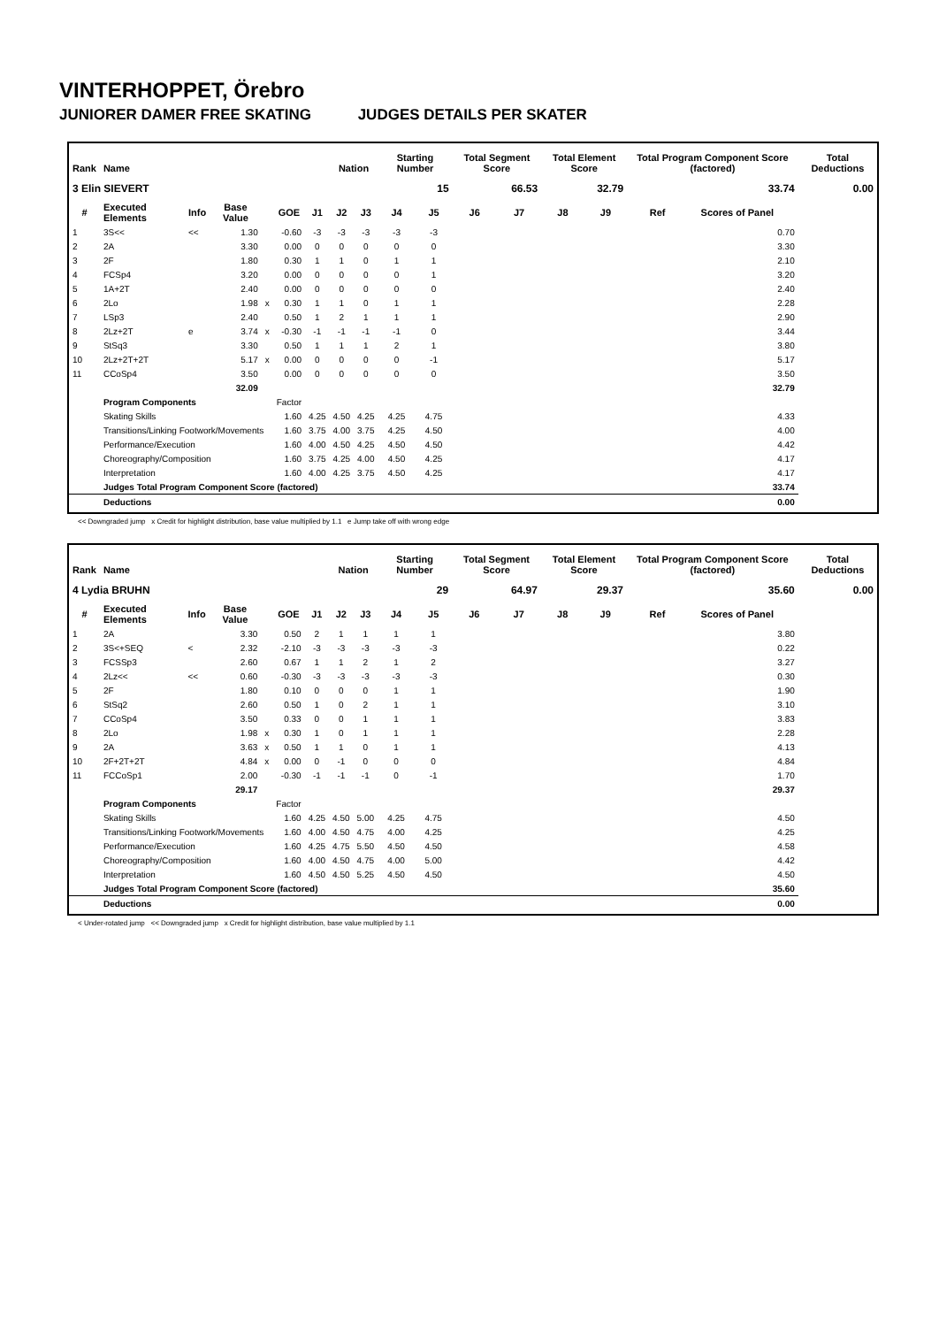VINTERHOPPET, Örebro
JUNIORER DAMER FREE SKATING JUDGES DETAILS PER SKATER
| Rank | Name | | | | | | Nation | | Starting Number | | Total Segment Score | | Total Element Score | | Total Program Component Score (factored) | | | Total Deductions |
| --- | --- | --- | --- | --- | --- | --- | --- | --- | --- | --- | --- | --- | --- | --- | --- | --- | --- | --- |
| 3 Elin SIEVERT | | | | | | | | | 15 | | 66.53 | | 32.79 | | 33.74 | | | 0.00 |
| # | Executed Elements | Info | Base Value | | GOE | J1 | J2 | J3 | J4 | J5 | J6 | J7 | J8 | J9 | | Ref | Scores of Panel | |
| 1 | 3S<< | << | 1.30 | | -0.60 | -3 | -3 | -3 | -3 | -3 | | | | | | | 0.70 | |
| 2 | 2A | | 3.30 | | 0.00 | 0 | 0 | 0 | 0 | 0 | | | | | | | 3.30 | |
| 3 | 2F | | 1.80 | | 0.30 | 1 | 1 | 0 | 1 | 1 | | | | | | | 2.10 | |
| 4 | FCSp4 | | 3.20 | | 0.00 | 0 | 0 | 0 | 0 | 1 | | | | | | | 3.20 | |
| 5 | 1A+2T | | 2.40 | | 0.00 | 0 | 0 | 0 | 0 | 0 | | | | | | | 2.40 | |
| 6 | 2Lo | | 1.98 | x | 0.30 | 1 | 1 | 0 | 1 | 1 | | | | | | | 2.28 | |
| 7 | LSp3 | | 2.40 | | 0.50 | 1 | 2 | 1 | 1 | 1 | | | | | | | 2.90 | |
| 8 | 2Lz+2T | e | 3.74 | x | -0.30 | -1 | -1 | -1 | -1 | 0 | | | | | | | 3.44 | |
| 9 | StSq3 | | 3.30 | | 0.50 | 1 | 1 | 1 | 2 | 1 | | | | | | | 3.80 | |
| 10 | 2Lz+2T+2T | | 5.17 | x | 0.00 | 0 | 0 | 0 | 0 | -1 | | | | | | | 5.17 | |
| 11 | CCoSp4 | | 3.50 | | 0.00 | 0 | 0 | 0 | 0 | 0 | | | | | | | 3.50 | |
| | | | 32.09 | | | | | | | | | | | | | | 32.79 | |
| | Program Components | | | | Factor | | | | | | | | | | | | | |
| | Skating Skills | | | | 1.60 | 4.25 | 4.50 | 4.25 | 4.25 | 4.75 | | | | | | | 4.33 | |
| | Transitions/Linking Footwork/Movements | | | | 1.60 | 3.75 | 4.00 | 3.75 | 4.25 | 4.50 | | | | | | | 4.00 | |
| | Performance/Execution | | | | 1.60 | 4.00 | 4.50 | 4.25 | 4.50 | 4.50 | | | | | | | 4.42 | |
| | Choreography/Composition | | | | 1.60 | 3.75 | 4.25 | 4.00 | 4.50 | 4.25 | | | | | | | 4.17 | |
| | Interpretation | | | | 1.60 | 4.00 | 4.25 | 3.75 | 4.50 | 4.25 | | | | | | | 4.17 | |
| | Judges Total Program Component Score (factored) | | | | | | | | | | | | | | | | 33.74 | |
| | Deductions | | | | | | | | | | | | | | | | 0.00 | |
<< Downgraded jump x Credit for highlight distribution, base value multiplied by 1.1 e Jump take off with wrong edge
| Rank | Name | | | | | | Nation | | Starting Number | | Total Segment Score | | Total Element Score | | Total Program Component Score (factored) | | | Total Deductions |
| --- | --- | --- | --- | --- | --- | --- | --- | --- | --- | --- | --- | --- | --- | --- | --- | --- | --- | --- |
| 4 Lydia BRUHN | | | | | | | | | 29 | | 64.97 | | 29.37 | | 35.60 | | | 0.00 |
| # | Executed Elements | Info | Base Value | | GOE | J1 | J2 | J3 | J4 | J5 | J6 | J7 | J8 | J9 | | Ref | Scores of Panel | |
| 1 | 2A | | 3.30 | | 0.50 | 2 | 1 | 1 | 1 | 1 | | | | | | | 3.80 | |
| 2 | 3S<+SEQ | < | 2.32 | | -2.10 | -3 | -3 | -3 | -3 | -3 | | | | | | | 0.22 | |
| 3 | FCSSp3 | | 2.60 | | 0.67 | 1 | 1 | 2 | 1 | 2 | | | | | | | 3.27 | |
| 4 | 2Lz<< | << | 0.60 | | -0.30 | -3 | -3 | -3 | -3 | -3 | | | | | | | 0.30 | |
| 5 | 2F | | 1.80 | | 0.10 | 0 | 0 | 0 | 1 | 1 | | | | | | | 1.90 | |
| 6 | StSq2 | | 2.60 | | 0.50 | 1 | 0 | 2 | 1 | 1 | | | | | | | 3.10 | |
| 7 | CCoSp4 | | 3.50 | | 0.33 | 0 | 0 | 1 | 1 | 1 | | | | | | | 3.83 | |
| 8 | 2Lo | | 1.98 | x | 0.30 | 1 | 0 | 1 | 1 | 1 | | | | | | | 2.28 | |
| 9 | 2A | | 3.63 | x | 0.50 | 1 | 1 | 0 | 1 | 1 | | | | | | | 4.13 | |
| 10 | 2F+2T+2T | | 4.84 | x | 0.00 | 0 | -1 | 0 | 0 | 0 | | | | | | | 4.84 | |
| 11 | FCCoSp1 | | 2.00 | | -0.30 | -1 | -1 | -1 | 0 | -1 | | | | | | | 1.70 | |
| | | | 29.17 | | | | | | | | | | | | | | 29.37 | |
| | Program Components | | | | Factor | | | | | | | | | | | | | |
| | Skating Skills | | | | 1.60 | 4.25 | 4.50 | 5.00 | 4.25 | 4.75 | | | | | | | 4.50 | |
| | Transitions/Linking Footwork/Movements | | | | 1.60 | 4.00 | 4.50 | 4.75 | 4.00 | 4.25 | | | | | | | 4.25 | |
| | Performance/Execution | | | | 1.60 | 4.25 | 4.75 | 5.50 | 4.50 | 4.50 | | | | | | | 4.58 | |
| | Choreography/Composition | | | | 1.60 | 4.00 | 4.50 | 4.75 | 4.00 | 5.00 | | | | | | | 4.42 | |
| | Interpretation | | | | 1.60 | 4.50 | 4.50 | 5.25 | 4.50 | 4.50 | | | | | | | 4.50 | |
| | Judges Total Program Component Score (factored) | | | | | | | | | | | | | | | | 35.60 | |
| | Deductions | | | | | | | | | | | | | | | | 0.00 | |
< Under-rotated jump << Downgraded jump x Credit for highlight distribution, base value multiplied by 1.1